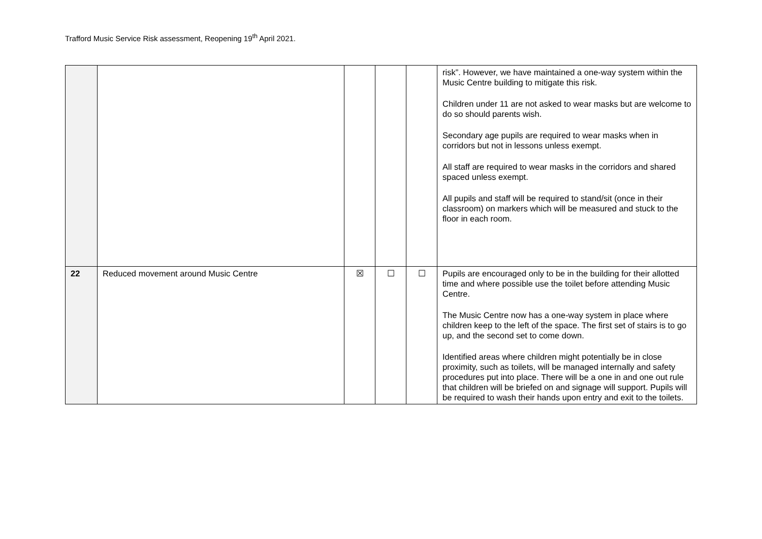Trafford Music Service Risk assessment, Reopening 19<sup>th</sup> April 2021.
| | | | | | risk”. However, we have maintained a one-way system within the Music Centre building to mitigate this risk. Children under 11 are not asked to wear masks but are welcome to do so should parents wish. Secondary age pupils are required to wear masks when in corridors but not in lessons unless exempt. All staff are required to wear masks in the corridors and shared spaced unless exempt. All pupils and staff will be required to stand/sit (once in their classroom) on markers which will be measured and stuck to the floor in each room. |
| 22 | Reduced movement around Music Centre | ☒ | ☐ | ☐ | Pupils are encouraged only to be in the building for their allotted time and where possible use the toilet before attending Music Centre. The Music Centre now has a one-way system in place where children keep to the left of the space. The first set of stairs is to go up, and the second set to come down. Identified areas where children might potentially be in close proximity, such as toilets, will be managed internally and safety procedures put into place. There will be a one in and one out rule that children will be briefed on and signage will support. Pupils will be required to wash their hands upon entry and exit to the toilets. |